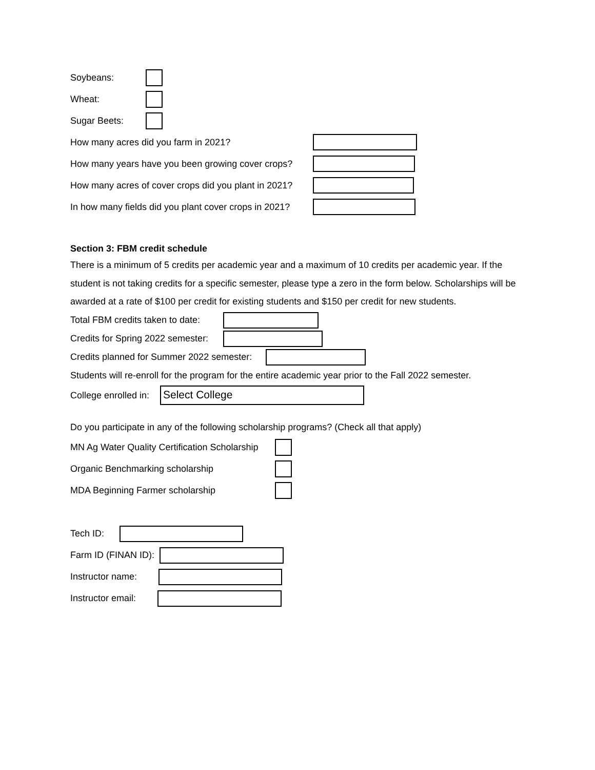Soybeans:
Wheat:
Sugar Beets:
How many acres did you farm in 2021?
How many years have you been growing cover crops?
How many acres of cover crops did you plant in 2021?
In how many fields did you plant cover crops in 2021?
Section 3: FBM credit schedule
There is a minimum of 5 credits per academic year and a maximum of 10 credits per academic year. If the student is not taking credits for a specific semester, please type a zero in the form below. Scholarships will be awarded at a rate of $100 per credit for existing students and $150 per credit for new students.
Total FBM credits taken to date:
Credits for Spring 2022 semester:
Credits planned for Summer 2022 semester:
Students will re-enroll for the program for the entire academic year prior to the Fall 2022 semester.
College enrolled in:
Select College
Do you participate in any of the following scholarship programs? (Check all that apply)
MN Ag Water Quality Certification Scholarship
Organic Benchmarking scholarship
MDA Beginning Farmer scholarship
Tech ID:
Farm ID (FINAN ID):
Instructor name:
Instructor email: